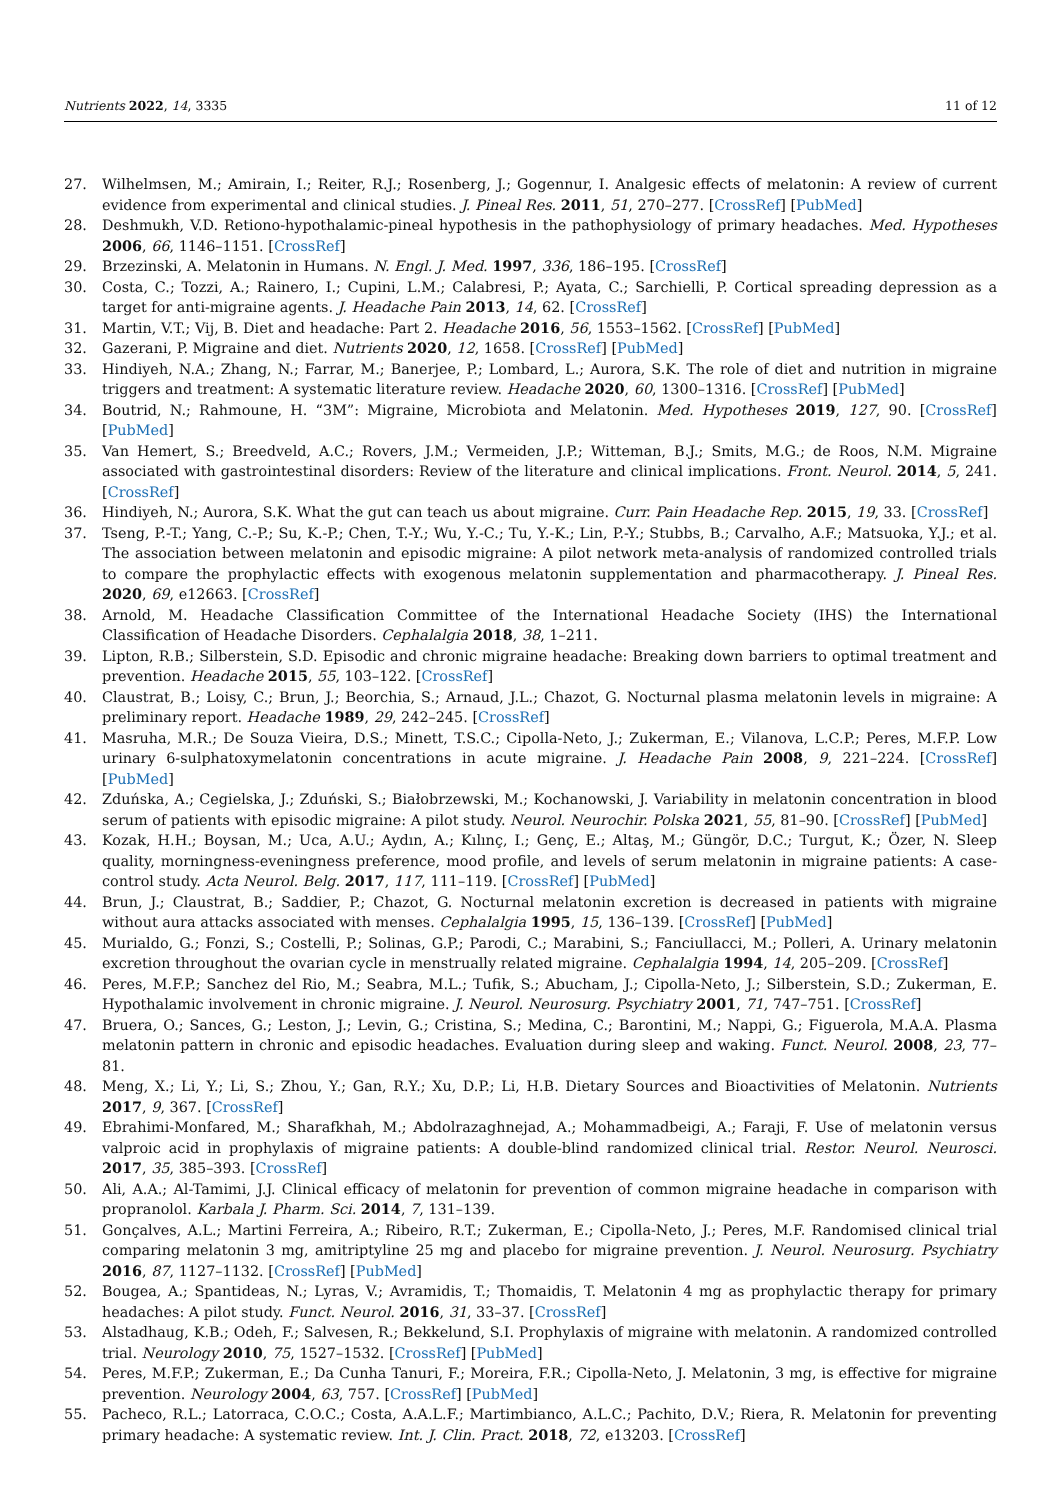Nutrients 2022, 14, 3335 11 of 12
27. Wilhelmsen, M.; Amirain, I.; Reiter, R.J.; Rosenberg, J.; Gogennur, I. Analgesic effects of melatonin: A review of current evidence from experimental and clinical studies. J. Pineal Res. 2011, 51, 270–277. [CrossRef] [PubMed]
28. Deshmukh, V.D. Retiono-hypothalamic-pineal hypothesis in the pathophysiology of primary headaches. Med. Hypotheses 2006, 66, 1146–1151. [CrossRef]
29. Brzezinski, A. Melatonin in Humans. N. Engl. J. Med. 1997, 336, 186–195. [CrossRef]
30. Costa, C.; Tozzi, A.; Rainero, I.; Cupini, L.M.; Calabresi, P.; Ayata, C.; Sarchielli, P. Cortical spreading depression as a target for anti-migraine agents. J. Headache Pain 2013, 14, 62. [CrossRef]
31. Martin, V.T.; Vij, B. Diet and headache: Part 2. Headache 2016, 56, 1553–1562. [CrossRef] [PubMed]
32. Gazerani, P. Migraine and diet. Nutrients 2020, 12, 1658. [CrossRef] [PubMed]
33. Hindiyeh, N.A.; Zhang, N.; Farrar, M.; Banerjee, P.; Lombard, L.; Aurora, S.K. The role of diet and nutrition in migraine triggers and treatment: A systematic literature review. Headache 2020, 60, 1300–1316. [CrossRef] [PubMed]
34. Boutrid, N.; Rahmoune, H. “3M”: Migraine, Microbiota and Melatonin. Med. Hypotheses 2019, 127, 90. [CrossRef] [PubMed]
35. Van Hemert, S.; Breedveld, A.C.; Rovers, J.M.; Vermeiden, J.P.; Witteman, B.J.; Smits, M.G.; de Roos, N.M. Migraine associated with gastrointestinal disorders: Review of the literature and clinical implications. Front. Neurol. 2014, 5, 241. [CrossRef]
36. Hindiyeh, N.; Aurora, S.K. What the gut can teach us about migraine. Curr. Pain Headache Rep. 2015, 19, 33. [CrossRef]
37. Tseng, P.-T.; Yang, C.-P.; Su, K.-P.; Chen, T.-Y.; Wu, Y.-C.; Tu, Y.-K.; Lin, P.-Y.; Stubbs, B.; Carvalho, A.F.; Matsuoka, Y.J.; et al. The association between melatonin and episodic migraine: A pilot network meta-analysis of randomized controlled trials to compare the prophylactic effects with exogenous melatonin supplementation and pharmacotherapy. J. Pineal Res. 2020, 69, e12663. [CrossRef]
38. Arnold, M. Headache Classification Committee of the International Headache Society (IHS) the International Classification of Headache Disorders. Cephalalgia 2018, 38, 1–211.
39. Lipton, R.B.; Silberstein, S.D. Episodic and chronic migraine headache: Breaking down barriers to optimal treatment and prevention. Headache 2015, 55, 103–122. [CrossRef]
40. Claustrat, B.; Loisy, C.; Brun, J.; Beorchia, S.; Arnaud, J.L.; Chazot, G. Nocturnal plasma melatonin levels in migraine: A preliminary report. Headache 1989, 29, 242–245. [CrossRef]
41. Masruha, M.R.; De Souza Vieira, D.S.; Minett, T.S.C.; Cipolla-Neto, J.; Zukerman, E.; Vilanova, L.C.P.; Peres, M.F.P. Low urinary 6-sulphatoxymelatonin concentrations in acute migraine. J. Headache Pain 2008, 9, 221–224. [CrossRef] [PubMed]
42. Zduńska, A.; Cegielska, J.; Zduński, S.; Białobrzewski, M.; Kochanowski, J. Variability in melatonin concentration in blood serum of patients with episodic migraine: A pilot study. Neurol. Neurochir. Polska 2021, 55, 81–90. [CrossRef] [PubMed]
43. Kozak, H.H.; Boysan, M.; Uca, A.U.; Aydın, A.; Kılınç, I.; Genç, E.; Altaş, M.; Güngör, D.C.; Turgut, K.; Özer, N. Sleep quality, morningness-eveningness preference, mood profile, and levels of serum melatonin in migraine patients: A case-control study. Acta Neurol. Belg. 2017, 117, 111–119. [CrossRef] [PubMed]
44. Brun, J.; Claustrat, B.; Saddier, P.; Chazot, G. Nocturnal melatonin excretion is decreased in patients with migraine without aura attacks associated with menses. Cephalalgia 1995, 15, 136–139. [CrossRef] [PubMed]
45. Murialdo, G.; Fonzi, S.; Costelli, P.; Solinas, G.P.; Parodi, C.; Marabini, S.; Fanciullacci, M.; Polleri, A. Urinary melatonin excretion throughout the ovarian cycle in menstrually related migraine. Cephalalgia 1994, 14, 205–209. [CrossRef]
46. Peres, M.F.P.; Sanchez del Rio, M.; Seabra, M.L.; Tufik, S.; Abucham, J.; Cipolla-Neto, J.; Silberstein, S.D.; Zukerman, E. Hypothalamic involvement in chronic migraine. J. Neurol. Neurosurg. Psychiatry 2001, 71, 747–751. [CrossRef]
47. Bruera, O.; Sances, G.; Leston, J.; Levin, G.; Cristina, S.; Medina, C.; Barontini, M.; Nappi, G.; Figuerola, M.A.A. Plasma melatonin pattern in chronic and episodic headaches. Evaluation during sleep and waking. Funct. Neurol. 2008, 23, 77–81.
48. Meng, X.; Li, Y.; Li, S.; Zhou, Y.; Gan, R.Y.; Xu, D.P.; Li, H.B. Dietary Sources and Bioactivities of Melatonin. Nutrients 2017, 9, 367. [CrossRef]
49. Ebrahimi-Monfared, M.; Sharafkhah, M.; Abdolrazaghnejad, A.; Mohammadbeigi, A.; Faraji, F. Use of melatonin versus valproic acid in prophylaxis of migraine patients: A double-blind randomized clinical trial. Restor. Neurol. Neurosci. 2017, 35, 385–393. [CrossRef]
50. Ali, A.A.; Al-Tamimi, J.J. Clinical efficacy of melatonin for prevention of common migraine headache in comparison with propranolol. Karbala J. Pharm. Sci. 2014, 7, 131–139.
51. Gonçalves, A.L.; Martini Ferreira, A.; Ribeiro, R.T.; Zukerman, E.; Cipolla-Neto, J.; Peres, M.F. Randomised clinical trial comparing melatonin 3 mg, amitriptyline 25 mg and placebo for migraine prevention. J. Neurol. Neurosurg. Psychiatry 2016, 87, 1127–1132. [CrossRef] [PubMed]
52. Bougea, A.; Spantideas, N.; Lyras, V.; Avramidis, T.; Thomaidis, T. Melatonin 4 mg as prophylactic therapy for primary headaches: A pilot study. Funct. Neurol. 2016, 31, 33–37. [CrossRef]
53. Alstadhaug, K.B.; Odeh, F.; Salvesen, R.; Bekkelund, S.I. Prophylaxis of migraine with melatonin. A randomized controlled trial. Neurology 2010, 75, 1527–1532. [CrossRef] [PubMed]
54. Peres, M.F.P.; Zukerman, E.; Da Cunha Tanuri, F.; Moreira, F.R.; Cipolla-Neto, J. Melatonin, 3 mg, is effective for migraine prevention. Neurology 2004, 63, 757. [CrossRef] [PubMed]
55. Pacheco, R.L.; Latorraca, C.O.C.; Costa, A.A.L.F.; Martimbianco, A.L.C.; Pachito, D.V.; Riera, R. Melatonin for preventing primary headache: A systematic review. Int. J. Clin. Pract. 2018, 72, e13203. [CrossRef]